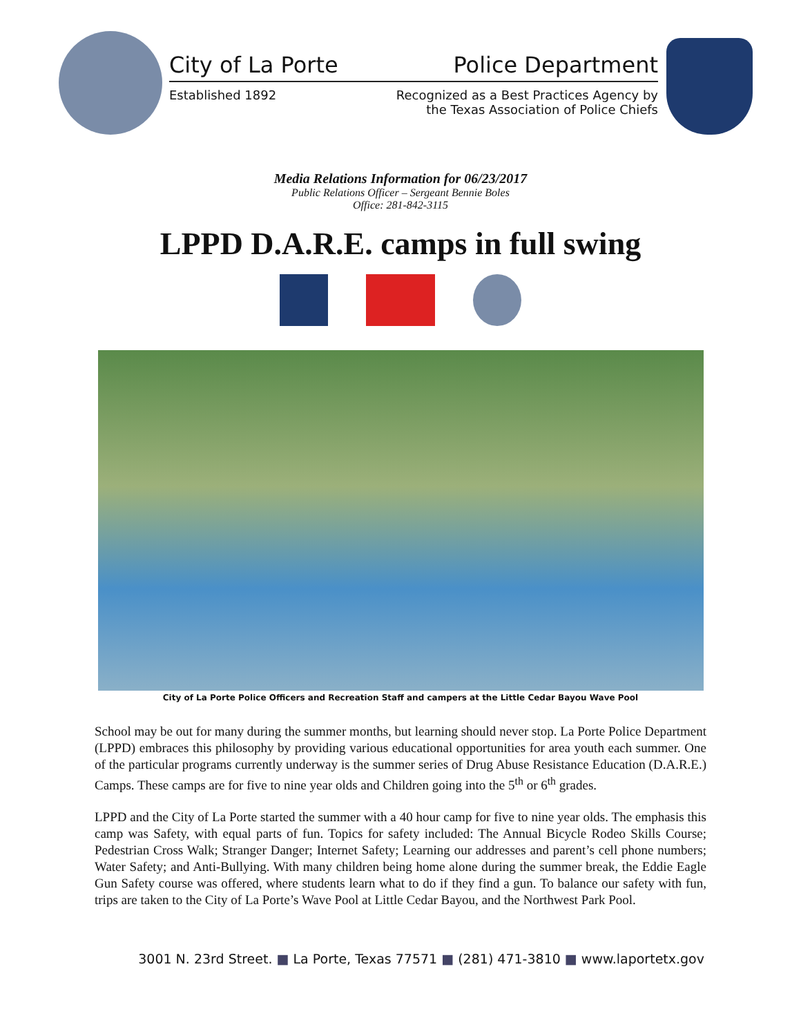City of La Porte Police Department
Established 1892 Recognized as a Best Practices Agency by
the Texas Association of Police Chiefs
Media Relations Information for 06/23/2017
Public Relations Officer – Sergeant Bennie Boles
Office: 281-842-3115
LPPD D.A.R.E. camps in full swing
City of La Porte Police Officers and Recreation Staff and campers at the Little Cedar Bayou Wave Pool
School may be out for many during the summer months, but learning should never stop. La Porte Police Department (LPPD) embraces this philosophy by providing various educational opportunities for area youth each summer. One of the particular programs currently underway is the summer series of Drug Abuse Resistance Education (D.A.R.E.) Camps. These camps are for five to nine year olds and Children going into the 5<sup>th</sup> or 6<sup>th</sup> grades.
LPPD and the City of La Porte started the summer with a 40 hour camp for five to nine year olds. The emphasis this camp was Safety, with equal parts of fun. Topics for safety included: The Annual Bicycle Rodeo Skills Course; Pedestrian Cross Walk; Stranger Danger; Internet Safety; Learning our addresses and parent’s cell phone numbers; Water Safety; and Anti-Bullying. With many children being home alone during the summer break, the Eddie Eagle Gun Safety course was offered, where students learn what to do if they find a gun. To balance our safety with fun, trips are taken to the City of La Porte’s Wave Pool at Little Cedar Bayou, and the Northwest Park Pool.
3001 N. 23rd Street. ■ La Porte, Texas 77571 ■ (281) 471-3810 ■ www.laportetx.gov